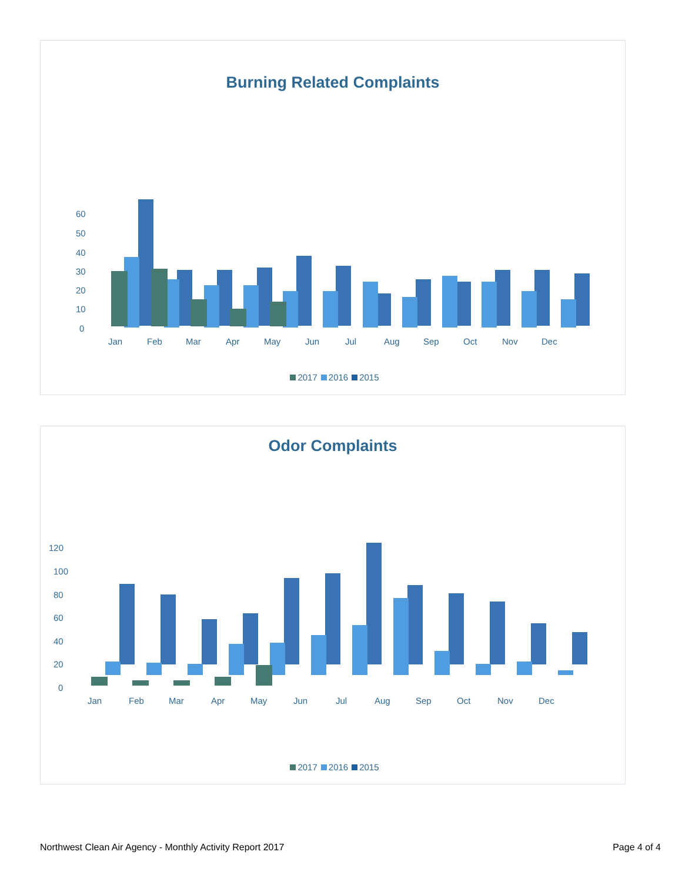Burning Related Complaints
60
50
40
30
20
10
0
Jan
Feb
Mar
Apr
May
Jun
Jul
Aug
Sep
Oct
Nov
Dec
2017 2016 2015
Odor Complaints
120
100
80
60
40
20
0
Jan
Feb
Mar
Apr
May
Jun
Jul
Aug
Sep
Oct
Nov
Dec
2017 2016 2015
Northwest Clean Air Agency - Monthly Activity Report 2017 Page 4 of 4